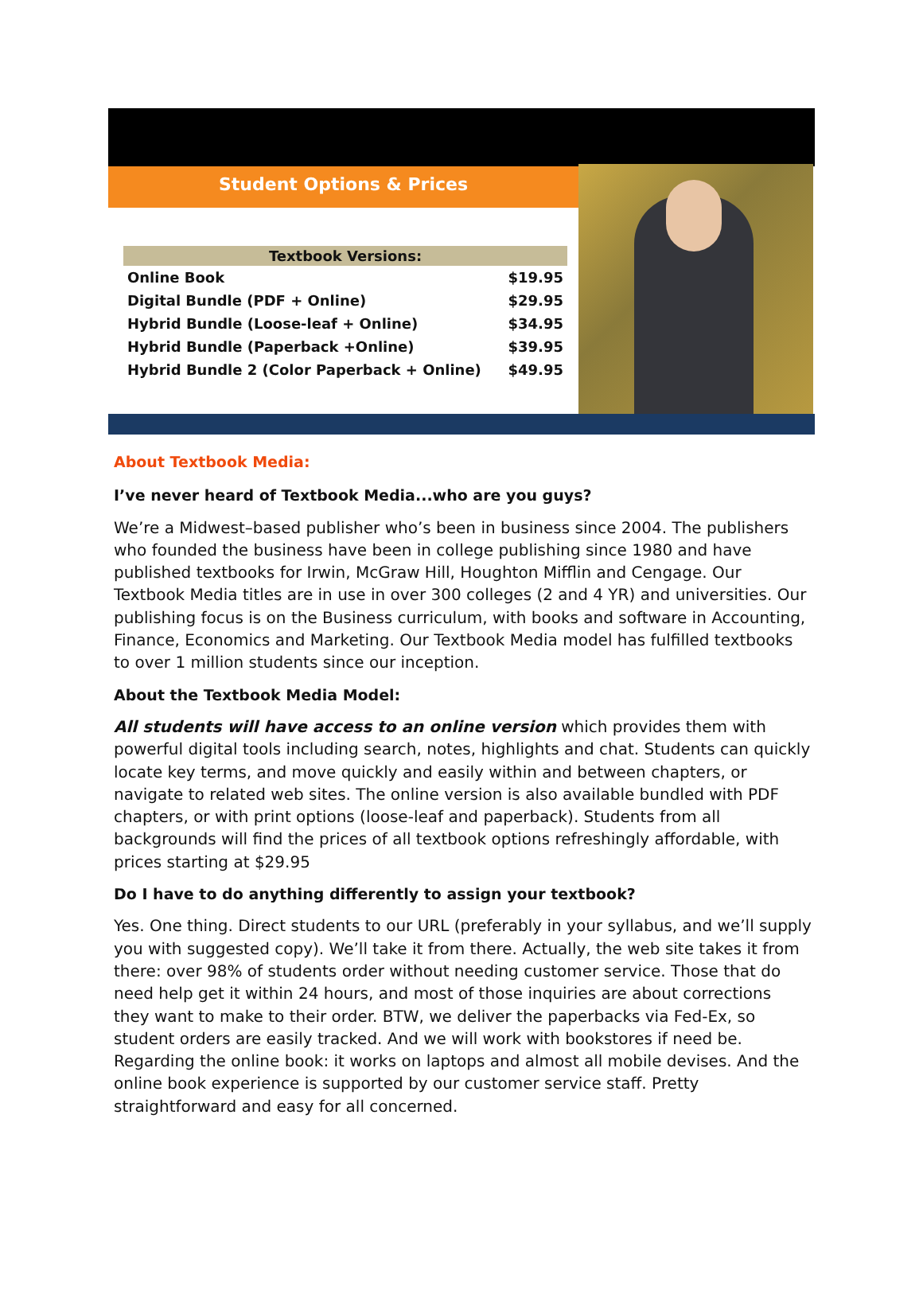Student Options & Prices
| Textbook Versions: | |
| --- | --- |
| Online Book | $19.95 |
| Digital Bundle (PDF + Online) | $29.95 |
| Hybrid Bundle (Loose-leaf + Online) | $34.95 |
| Hybrid Bundle (Paperback +Online) | $39.95 |
| Hybrid Bundle 2 (Color Paperback + Online) | $49.95 |
About Textbook Media:
I’ve never heard of Textbook Media...who are you guys?
We’re a Midwest–based publisher who’s been in business since 2004. The publishers who founded the business have been in college publishing since 1980 and have published textbooks for Irwin, McGraw Hill, Houghton Mifflin and Cengage. Our Textbook Media titles are in use in over 300 colleges (2 and 4 YR) and universities. Our publishing focus is on the Business curriculum, with books and software in Accounting, Finance, Economics and Marketing. Our Textbook Media model has fulfilled textbooks to over 1 million students since our inception.
About the Textbook Media Model:
All students will have access to an online version which provides them with powerful digital tools including search, notes, highlights and chat. Students can quickly locate key terms, and move quickly and easily within and between chapters, or navigate to related web sites. The online version is also available bundled with PDF chapters, or with print options (loose-leaf and paperback). Students from all backgrounds will find the prices of all textbook options refreshingly affordable, with prices starting at $29.95
Do I have to do anything differently to assign your textbook?
Yes. One thing. Direct students to our URL (preferably in your syllabus, and we’ll supply you with suggested copy). We’ll take it from there. Actually, the web site takes it from there: over 98% of students order without needing customer service. Those that do need help get it within 24 hours, and most of those inquiries are about corrections they want to make to their order. BTW, we deliver the paperbacks via Fed-Ex, so student orders are easily tracked. And we will work with bookstores if need be. Regarding the online book: it works on laptops and almost all mobile devises. And the online book experience is supported by our customer service staff. Pretty straightforward and easy for all concerned.